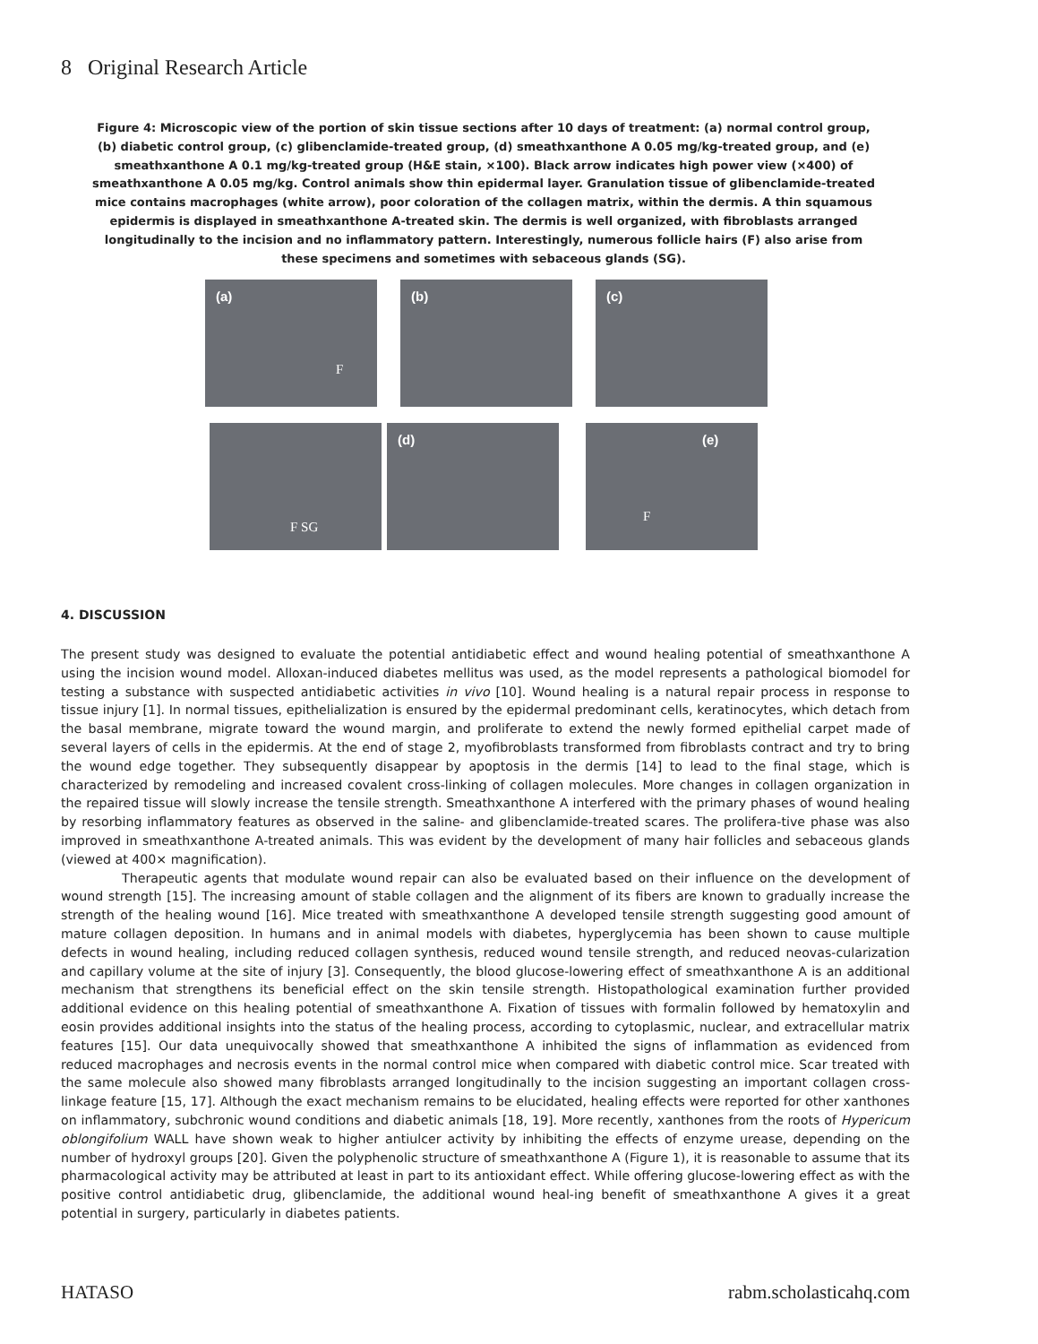8 Original Research Article
Figure 4: Microscopic view of the portion of skin tissue sections after 10 days of treatment: (a) normal control group, (b) diabetic control group, (c) glibenclamide-treated group, (d) smeathxanthone A 0.05 mg/kg-treated group, and (e) smeathxanthone A 0.1 mg/kg-treated group (H&E stain, ×100). Black arrow indicates high power view (×400) of smeathxanthone A 0.05 mg/kg. Control animals show thin epidermal layer. Granulation tissue of glibenclamide-treated mice contains macrophages (white arrow), poor coloration of the collagen matrix, within the dermis. A thin squamous epidermis is displayed in smeathxanthone A-treated skin. The dermis is well organized, with fibroblasts arranged longitudinally to the incision and no inflammatory pattern. Interestingly, numerous follicle hairs (F) also arise from these specimens and sometimes with sebaceous glands (SG).
(a)
F
(b)
(c)
F SG
(d)
(e)
F
4. DISCUSSION
The present study was designed to evaluate the potential antidiabetic effect and wound healing potential of smeathxanthone A using the incision wound model. Alloxan-induced diabetes mellitus was used, as the model represents a pathological biomodel for testing a substance with suspected antidiabetic activities in vivo [10]. Wound healing is a natural repair process in response to tissue injury [1]. In normal tissues, epithelialization is ensured by the epidermal predominant cells, keratinocytes, which detach from the basal membrane, migrate toward the wound margin, and proliferate to extend the newly formed epithelial carpet made of several layers of cells in the epidermis. At the end of stage 2, myofibroblasts transformed from fibroblasts contract and try to bring the wound edge together. They subsequently disappear by apoptosis in the dermis [14] to lead to the final stage, which is characterized by remodeling and increased covalent cross-linking of collagen molecules. More changes in collagen organization in the repaired tissue will slowly increase the tensile strength. Smeathxanthone A interfered with the primary phases of wound healing by resorbing inflammatory features as observed in the saline- and glibenclamide-treated scares. The prolifera-tive phase was also improved in smeathxanthone A-treated animals. This was evident by the development of many hair follicles and sebaceous glands (viewed at 400× magnification).
Therapeutic agents that modulate wound repair can also be evaluated based on their influence on the development of wound strength [15]. The increasing amount of stable collagen and the alignment of its fibers are known to gradually increase the strength of the healing wound [16]. Mice treated with smeathxanthone A developed tensile strength suggesting good amount of mature collagen deposition. In humans and in animal models with diabetes, hyperglycemia has been shown to cause multiple defects in wound healing, including reduced collagen synthesis, reduced wound tensile strength, and reduced neovas-cularization and capillary volume at the site of injury [3]. Consequently, the blood glucose-lowering effect of smeathxanthone A is an additional mechanism that strengthens its beneficial effect on the skin tensile strength. Histopathological examination further provided additional evidence on this healing potential of smeathxanthone A. Fixation of tissues with formalin followed by hematoxylin and eosin provides additional insights into the status of the healing process, according to cytoplasmic, nuclear, and extracellular matrix features [15]. Our data unequivocally showed that smeathxanthone A inhibited the signs of inflammation as evidenced from reduced macrophages and necrosis events in the normal control mice when compared with diabetic control mice. Scar treated with the same molecule also showed many fibroblasts arranged longitudinally to the incision suggesting an important collagen cross-linkage feature [15, 17]. Although the exact mechanism remains to be elucidated, healing effects were reported for other xanthones on inflammatory, subchronic wound conditions and diabetic animals [18, 19]. More recently, xanthones from the roots of Hypericum oblongifolium WALL have shown weak to higher antiulcer activity by inhibiting the effects of enzyme urease, depending on the number of hydroxyl groups [20]. Given the polyphenolic structure of smeathxanthone A (Figure 1), it is reasonable to assume that its pharmacological activity may be attributed at least in part to its antioxidant effect. While offering glucose-lowering effect as with the positive control antidiabetic drug, glibenclamide, the additional wound heal-ing benefit of smeathxanthone A gives it a great potential in surgery, particularly in diabetes patients.
HATASO rabm.scholasticahq.com